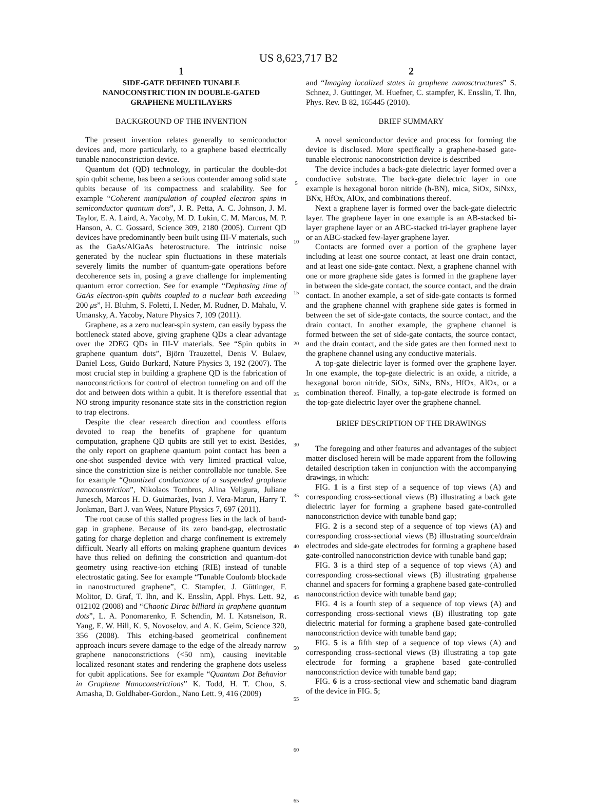US 8,623,717 B2
1
SIDE-GATE DEFINED TUNABLE
NANOCONSTRICTION IN DOUBLE-GATED
GRAPHENE MULTILAYERS
BACKGROUND OF THE INVENTION
The present invention relates generally to semiconductor devices and, more particularly, to a graphene based electrically tunable nanoconstriction device.
Quantum dot (QD) technology, in particular the double-dot spin qubit scheme, has been a serious contender among solid state qubits because of its compactness and scalability. See for example “Coherent manipulation of coupled electron spins in semiconductor quantum dots”, J. R. Petta, A. C. Johnson, J. M. Taylor, E. A. Laird, A. Yacoby, M. D. Lukin, C. M. Marcus, M. P. Hanson, A. C. Gossard, Science 309, 2180 (2005). Current QD devices have predominantly been built using III-V materials, such as the GaAs/AlGaAs heterostructure. The intrinsic noise generated by the nuclear spin fluctuations in these materials severely limits the number of quantum-gate operations before decoherence sets in, posing a grave challenge for implementing quantum error correction. See for example “Dephasing time of GaAs electron-spin qubits coupled to a nuclear bath exceeding 200 μs”, H. Bluhm, S. Foletti, I. Neder, M. Rudner, D. Mahalu, V. Umansky, A. Yacoby, Nature Physics 7, 109 (2011).
Graphene, as a zero nuclear-spin system, can easily bypass the bottleneck stated above, giving graphene QDs a clear advantage over the 2DEG QDs in III-V materials. See “Spin qubits in graphene quantum dots”, Björn Trauzettel, Denis V. Bulaev, Daniel Loss, Guido Burkard, Nature Physics 3, 192 (2007). The most crucial step in building a graphene QD is the fabrication of nanoconstrictions for control of electron tunneling on and off the dot and between dots within a qubit. It is therefore essential that NO strong impurity resonance state sits in the constriction region to trap electrons.
Despite the clear research direction and countless efforts devoted to reap the benefits of graphene for quantum computation, graphene QD qubits are still yet to exist. Besides, the only report on graphene quantum point contact has been a one-shot suspended device with very limited practical value, since the constriction size is neither controllable nor tunable. See for example “Quantized conductance of a suspended graphene nanoconstriction”, Nikolaos Tombros, Alina Veligura, Juliane Junesch, Marcos H. D. Guimarães, Ivan J. Vera-Marun, Harry T. Jonkman, Bart J. van Wees, Nature Physics 7, 697 (2011).
The root cause of this stalled progress lies in the lack of band-gap in graphene. Because of its zero band-gap, electrostatic gating for charge depletion and charge confinement is extremely difficult. Nearly all efforts on making graphene quantum devices have thus relied on defining the constriction and quantum-dot geometry using reactive-ion etching (RIE) instead of tunable electrostatic gating. See for example “Tunable Coulomb blockade in nanostructured graphene”, C. Stampfer, J. Güttinger, F. Molitor, D. Graf, T. Ihn, and K. Ensslin, Appl. Phys. Lett. 92, 012102 (2008) and “Chaotic Dirac billiard in graphene quantum dots”, L. A. Ponomarenko, F. Schendin, M. I. Katsnelson, R. Yang, E. W. Hill, K. S, Novoselov, and A. K. Geim, Science 320, 356 (2008). This etching-based geometrical confinement approach incurs severe damage to the edge of the already narrow graphene nanoconstrictions (<50 nm), causing inevitable localized resonant states and rendering the graphene dots useless for qubit applications. See for example “Quantum Dot Behavior in Graphene Nanoconstrictions” K. Todd, H. T. Chou, S. Amasha, D. Goldhaber-Gordon., Nano Lett. 9, 416 (2009)
5
10
15
20
25
30
35
40
45
50
55
60
65
2
and “Imaging localized states in graphene nanosctructures” S. Schnez, J. Guttinger, M. Huefner, C. stampfer, K. Ensslin, T. Ihn, Phys. Rev. B 82, 165445 (2010).
BRIEF SUMMARY
A novel semiconductor device and process for forming the device is disclosed. More specifically a graphene-based gate-tunable electronic nanoconstriction device is described
The device includes a back-gate dielectric layer formed over a conductive substrate. The back-gate dielectric layer in one example is hexagonal boron nitride (h-BN), mica, SiOx, SiNxx, BNx, HfOx, AlOx, and combinations thereof.
Next a graphene layer is formed over the back-gate dielectric layer. The graphene layer in one example is an AB-stacked bi-layer graphene layer or an ABC-stacked tri-layer graphene layer or an ABC-stacked few-layer graphene layer.
Contacts are formed over a portion of the graphene layer including at least one source contact, at least one drain contact, and at least one side-gate contact. Next, a graphene channel with one or more graphene side gates is formed in the graphene layer in between the side-gate contact, the source contact, and the drain contact. In another example, a set of side-gate contacts is formed and the graphene channel with graphene side gates is formed in between the set of side-gate contacts, the source contact, and the drain contact. In another example, the graphene channel is formed between the set of side-gate contacts, the source contact, and the drain contact, and the side gates are then formed next to the graphene channel using any conductive materials.
A top-gate dielectric layer is formed over the graphene layer. In one example, the top-gate dielectric is an oxide, a nitride, a hexagonal boron nitride, SiOx, SiNx, BNx, HfOx, AlOx, or a combination thereof. Finally, a top-gate electrode is formed on the top-gate dielectric layer over the graphene channel.
BRIEF DESCRIPTION OF THE DRAWINGS
The foregoing and other features and advantages of the subject matter disclosed herein will be made apparent from the following detailed description taken in conjunction with the accompanying drawings, in which:
FIG. 1 is a first step of a sequence of top views (A) and corresponding cross-sectional views (B) illustrating a back gate dielectric layer for forming a graphene based gate-controlled nanoconstriction device with tunable band gap;
FIG. 2 is a second step of a sequence of top views (A) and corresponding cross-sectional views (B) illustrating source/drain electrodes and side-gate electrodes for forming a graphene based gate-controlled nanoconstriction device with tunable band gap;
FIG. 3 is a third step of a sequence of top views (A) and corresponding cross-sectional views (B) illustrating grpahense channel and spacers for forming a graphene based gate-controlled nanoconstriction device with tunable band gap;
FIG. 4 is a fourth step of a sequence of top views (A) and corresponding cross-sectional views (B) illustrating top gate dielectric material for forming a graphene based gate-controlled nanoconstriction device with tunable band gap;
FIG. 5 is a fifth step of a sequence of top views (A) and corresponding cross-sectional views (B) illustrating a top gate electrode for forming a graphene based gate-controlled nanoconstriction device with tunable band gap;
FIG. 6 is a cross-sectional view and schematic band diagram of the device in FIG. 5;